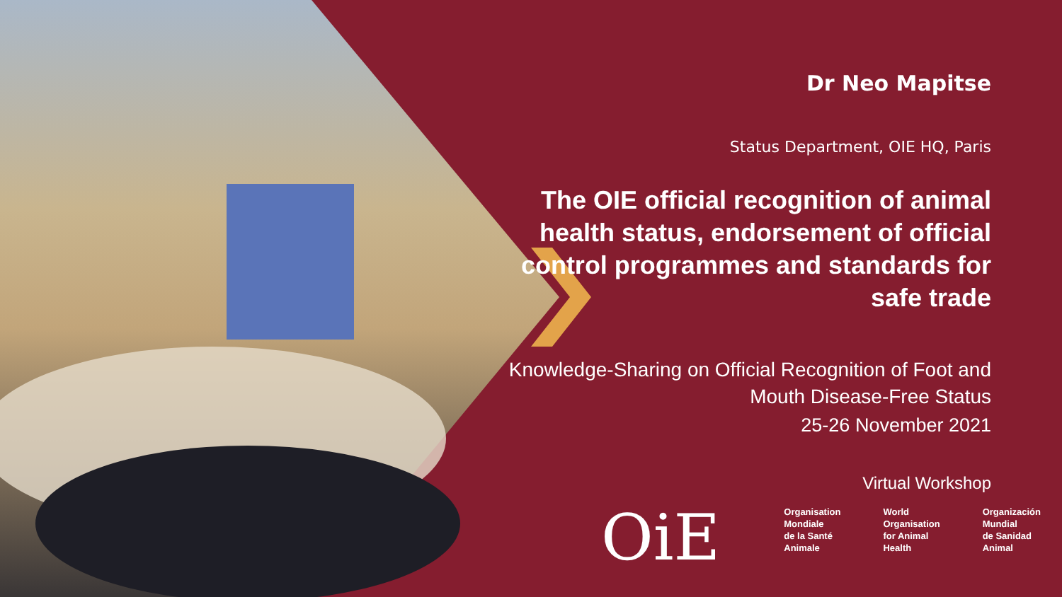Dr Neo Mapitse
Status Department, OIE HQ, Paris
The OIE official recognition of animal health status, endorsement of official control programmes and standards for safe trade
Knowledge-Sharing on Official Recognition of Foot and Mouth Disease-Free Status
25-26 November 2021
Virtual Workshop
OiE
Organisation
Mondiale
de la Santé
Animale
World
Organisation
for Animal
Health
Organización
Mundial
de Sanidad
Animal